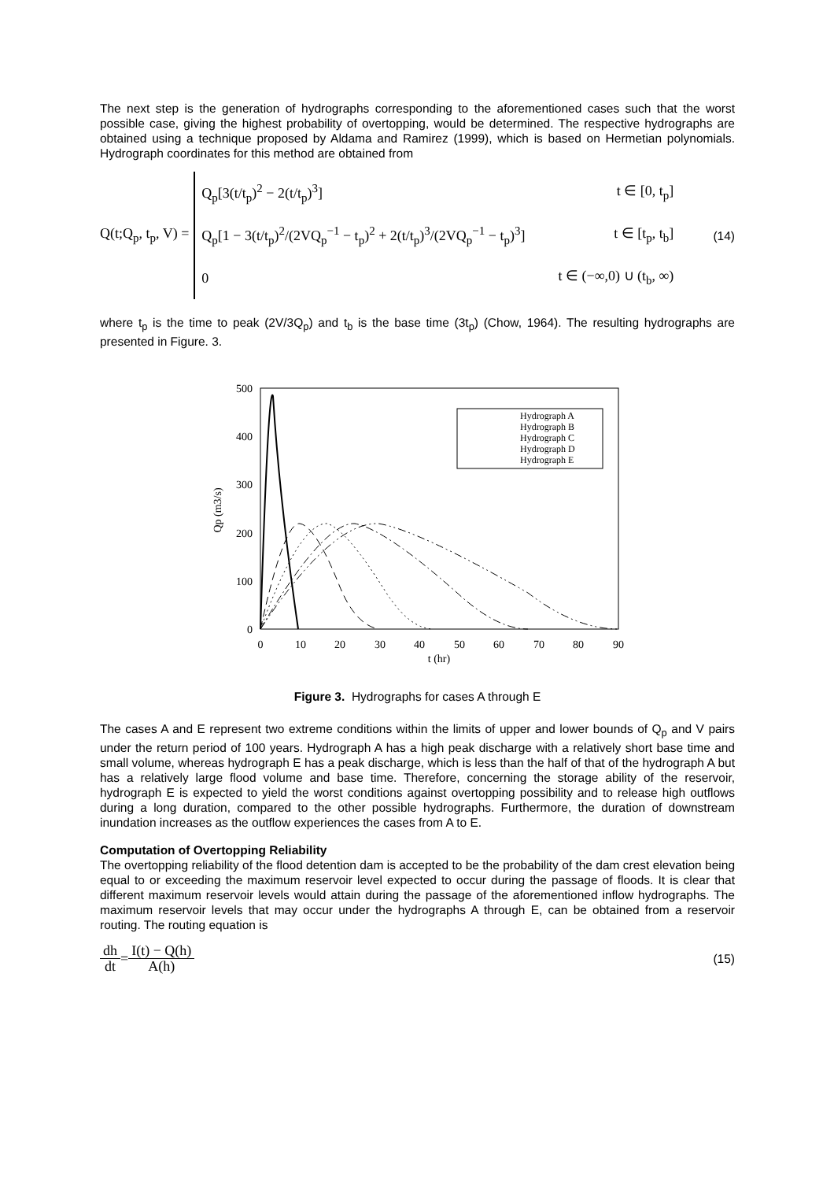The next step is the generation of hydrographs corresponding to the aforementioned cases such that the worst possible case, giving the highest probability of overtopping, would be determined. The respective hydrographs are obtained using a technique proposed by Aldama and Ramirez (1999), which is based on Hermetian polynomials. Hydrograph coordinates for this method are obtained from
Q(t;Q<sub>p</sub>, t<sub>p</sub>, V) =
Q<sub>p</sub>[3(t/t<sub>p</sub>)<sup>2</sup> − 2(t/t<sub>p</sub>)<sup>3</sup>] t ∈ [0, t<sub>p</sub>]
Q<sub>p</sub>[1 − 3(t/t<sub>p</sub>)<sup>2</sup>/(2VQ<sub>p</sub><sup>−1</sup> − t<sub>p</sub>)<sup>2</sup> + 2(t/t<sub>p</sub>)<sup>3</sup>/(2VQ<sub>p</sub><sup>−1</sup> − t<sub>p</sub>)<sup>3</sup>] t ∈ [t<sub>p</sub>, t<sub>b</sub>]
0 t ∈ (−∞,0) ∪ (t<sub>b</sub>, ∞)
(14)
where t<sub>p</sub> is the time to peak (2V/3Q<sub>p</sub>) and t<sub>b</sub> is the base time (3t<sub>p</sub>) (Chow, 1964). The resulting hydrographs are presented in Figure. 3.
500
400
300
200
100
0
0
10
20
30
40
50
60
70
80
90
t (hr)
Qp (m3/s)
Hydrograph A
Hydrograph B
Hydrograph C
Hydrograph D
Hydrograph E
Figure 3. Hydrographs for cases A through E
The cases A and E represent two extreme conditions within the limits of upper and lower bounds of Q<sub>p</sub> and V pairs under the return period of 100 years. Hydrograph A has a high peak discharge with a relatively short base time and small volume, whereas hydrograph E has a peak discharge, which is less than the half of that of the hydrograph A but has a relatively large flood volume and base time. Therefore, concerning the storage ability of the reservoir, hydrograph E is expected to yield the worst conditions against overtopping possibility and to release high outflows during a long duration, compared to the other possible hydrographs. Furthermore, the duration of downstream inundation increases as the outflow experiences the cases from A to E.
Computation of Overtopping Reliability
The overtopping reliability of the flood detention dam is accepted to be the probability of the dam crest elevation being equal to or exceeding the maximum reservoir level expected to occur during the passage of floods. It is clear that different maximum reservoir levels would attain during the passage of the aforementioned inflow hydrographs. The maximum reservoir levels that may occur under the hydrographs A through E, can be obtained from a reservoir routing. The routing equation is
dh dt = I(t) − Q(h) A(h) (15)